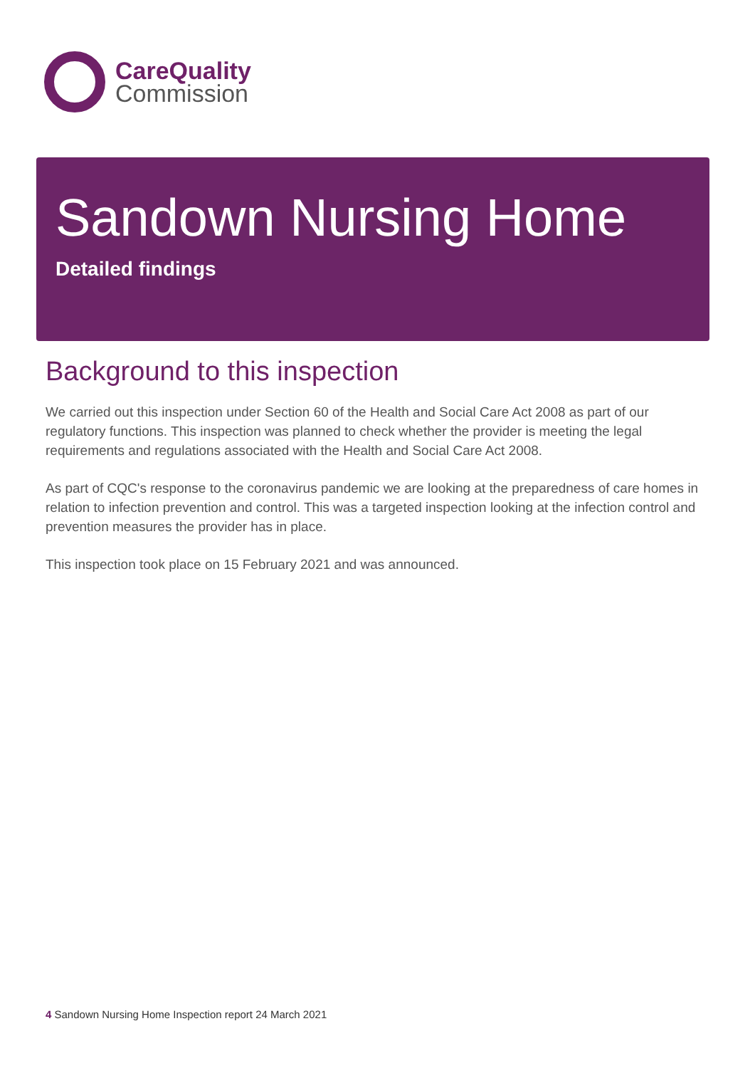CareQuality
Commission
Sandown Nursing Home
Detailed findings
Background to this inspection
We carried out this inspection under Section 60 of the Health and Social Care Act 2008 as part of our regulatory functions. This inspection was planned to check whether the provider is meeting the legal requirements and regulations associated with the Health and Social Care Act 2008.
As part of CQC's response to the coronavirus pandemic we are looking at the preparedness of care homes in relation to infection prevention and control. This was a targeted inspection looking at the infection control and prevention measures the provider has in place.
This inspection took place on 15 February 2021 and was announced.
4 Sandown Nursing Home Inspection report 24 March 2021